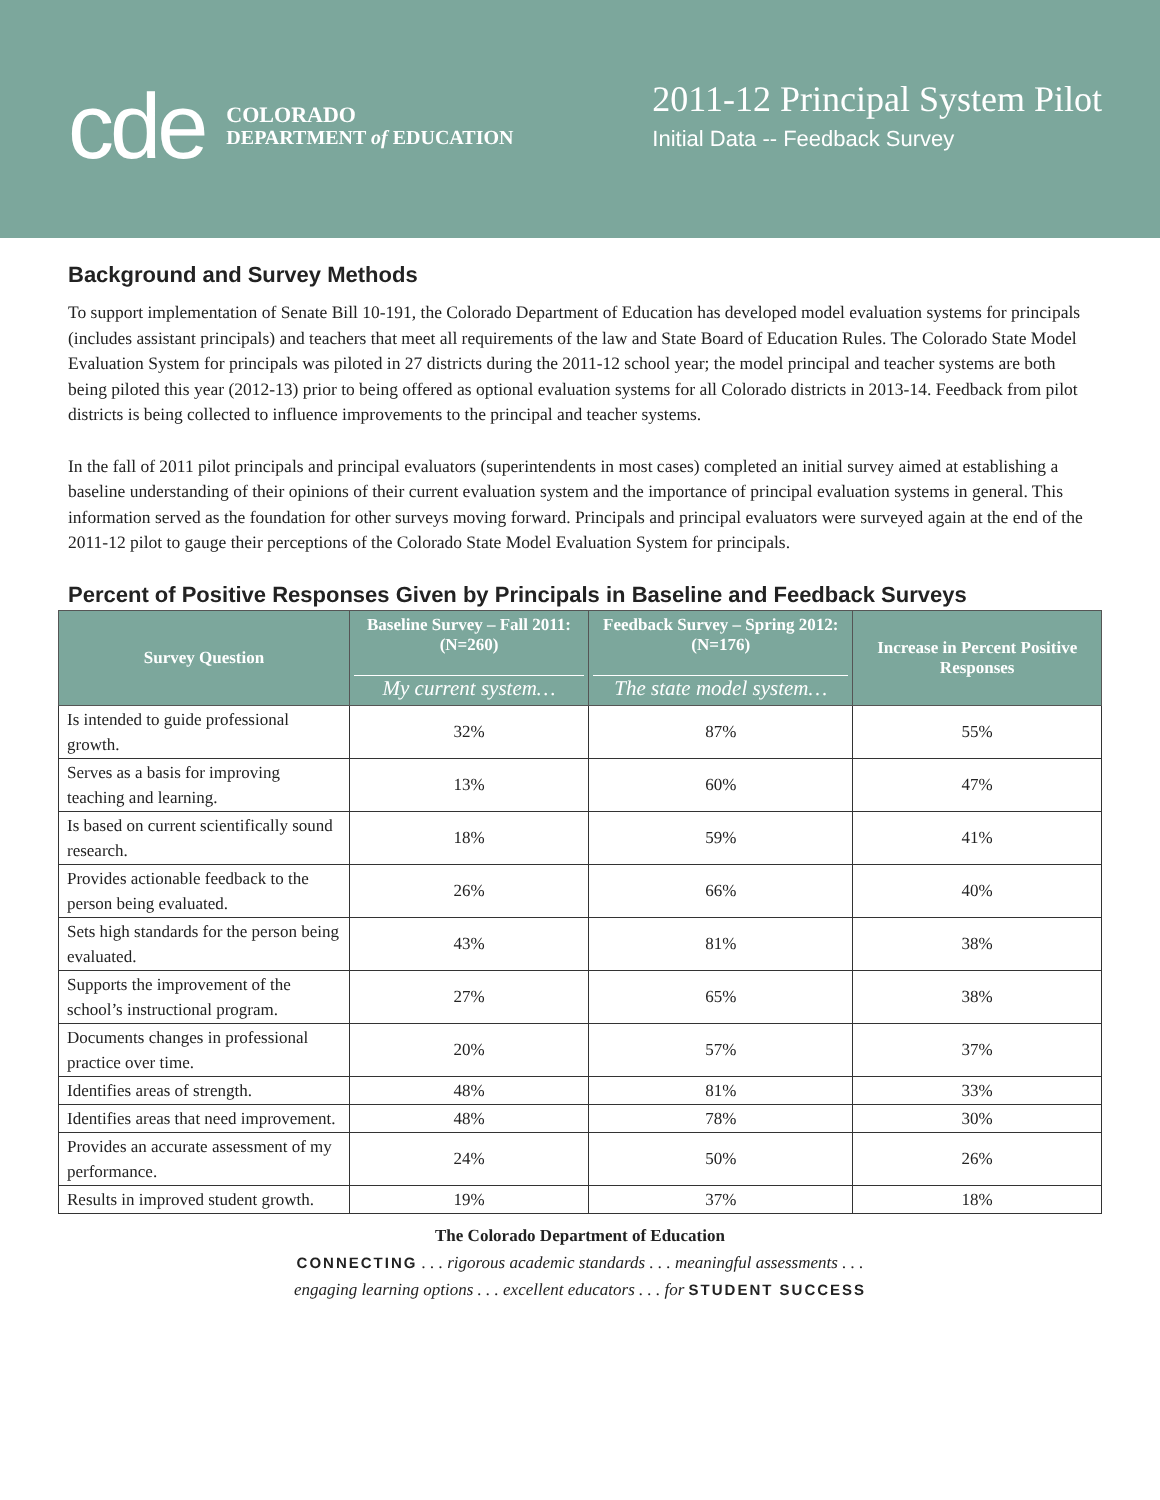cde
COLORADO
DEPARTMENT of EDUCATION
2011-12 Principal System Pilot
Initial Data -- Feedback Survey
Background and Survey Methods
To support implementation of Senate Bill 10-191, the Colorado Department of Education has developed model evaluation systems for principals (includes assistant principals) and teachers that meet all requirements of the law and State Board of Education Rules. The Colorado State Model Evaluation System for principals was piloted in 27 districts during the 2011-12 school year; the model principal and teacher systems are both being piloted this year (2012-13) prior to being offered as optional evaluation systems for all Colorado districts in 2013-14. Feedback from pilot districts is being collected to influence improvements to the principal and teacher systems.
In the fall of 2011 pilot principals and principal evaluators (superintendents in most cases) completed an initial survey aimed at establishing a baseline understanding of their opinions of their current evaluation system and the importance of principal evaluation systems in general. This information served as the foundation for other surveys moving forward. Principals and principal evaluators were surveyed again at the end of the 2011-12 pilot to gauge their perceptions of the Colorado State Model Evaluation System for principals.
Percent of Positive Responses Given by Principals in Baseline and Feedback Surveys
| Survey Question | Baseline Survey – Fall 2011: (N=260) My current system… | Feedback Survey – Spring 2012: (N=176) The state model system… | Increase in Percent Positive Responses |
| --- | --- | --- | --- |
| Is intended to guide professional growth. | 32% | 87% | 55% |
| Serves as a basis for improving teaching and learning. | 13% | 60% | 47% |
| Is based on current scientifically sound research. | 18% | 59% | 41% |
| Provides actionable feedback to the person being evaluated. | 26% | 66% | 40% |
| Sets high standards for the person being evaluated. | 43% | 81% | 38% |
| Supports the improvement of the school’s instructional program. | 27% | 65% | 38% |
| Documents changes in professional practice over time. | 20% | 57% | 37% |
| Identifies areas of strength. | 48% | 81% | 33% |
| Identifies areas that need improvement. | 48% | 78% | 30% |
| Provides an accurate assessment of my performance. | 24% | 50% | 26% |
| Results in improved student growth. | 19% | 37% | 18% |
The Colorado Department of Education
CONNECTING . . . rigorous academic standards . . . meaningful assessments . . .
engaging learning options . . . excellent educators . . . for STUDENT SUCCESS